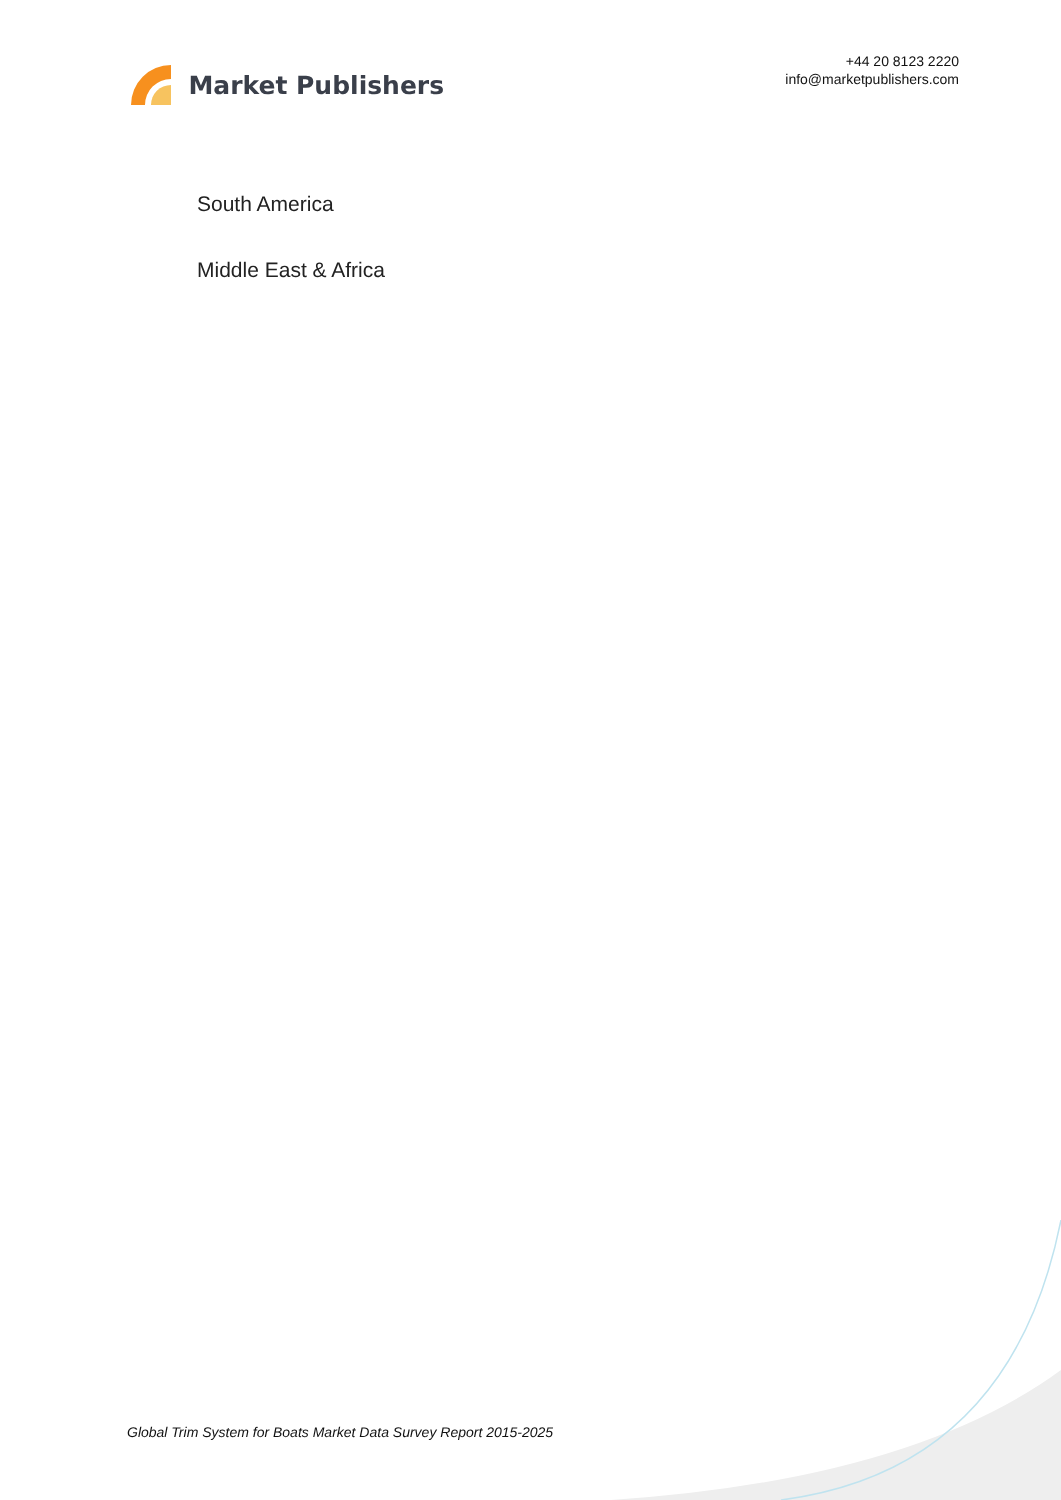Market Publishers
+44 20 8123 2220
info@marketpublishers.com
South America
Middle East & Africa
Global Trim System for Boats Market Data Survey Report 2015-2025